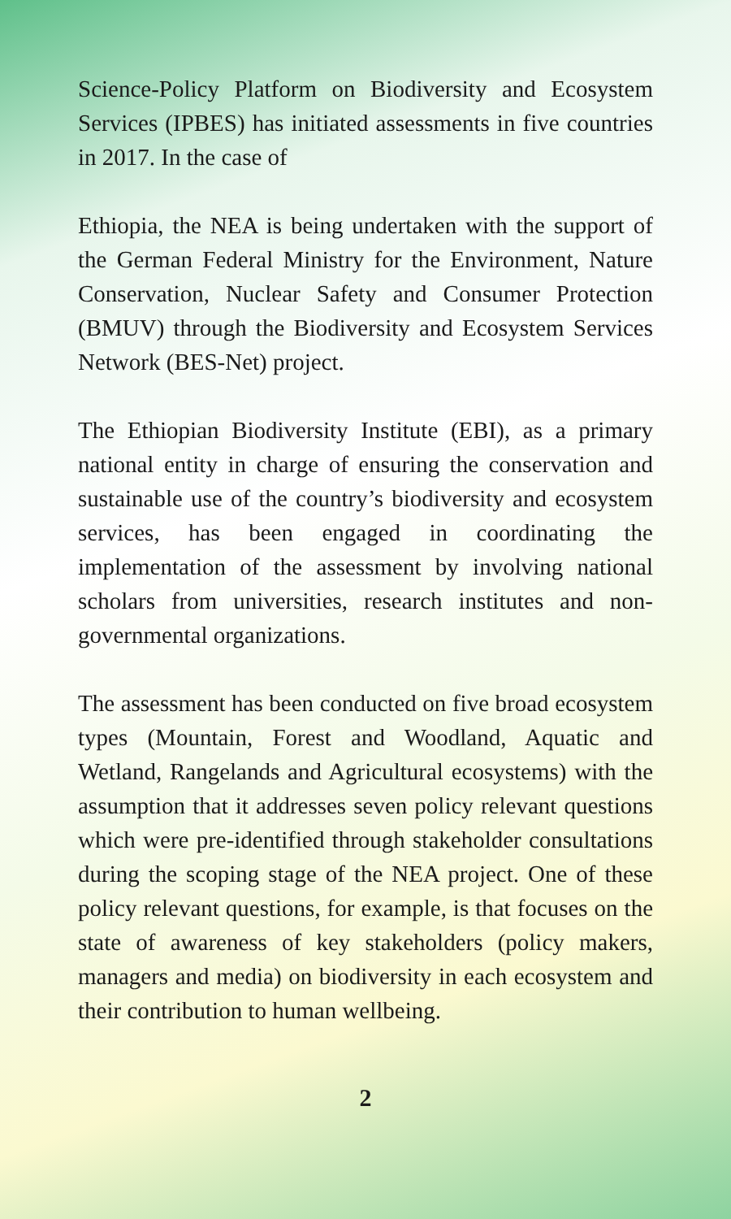Science-Policy Platform on Biodiversity and Ecosystem Services (IPBES) has initiated assessments in five countries in 2017. In the case of
Ethiopia, the NEA is being undertaken with the support of the German Federal Ministry for the Environment, Nature Conservation, Nuclear Safety and Consumer Protection (BMUV) through the Biodiversity and Ecosystem Services Network (BES-Net) project.
The Ethiopian Biodiversity Institute (EBI), as a primary national entity in charge of ensuring the conservation and sustainable use of the country’s biodiversity and ecosystem services, has been engaged in coordinating the implementation of the assessment by involving national scholars from universities, research institutes and non-governmental organizations.
The assessment has been conducted on five broad ecosystem types (Mountain, Forest and Woodland, Aquatic and Wetland, Rangelands and Agricultural ecosystems) with the assumption that it addresses seven policy relevant questions which were pre-identified through stakeholder consultations during the scoping stage of the NEA project. One of these policy relevant questions, for example, is that focuses on the state of awareness of key stakeholders (policy makers, managers and media) on biodiversity in each ecosystem and their contribution to human wellbeing.
2